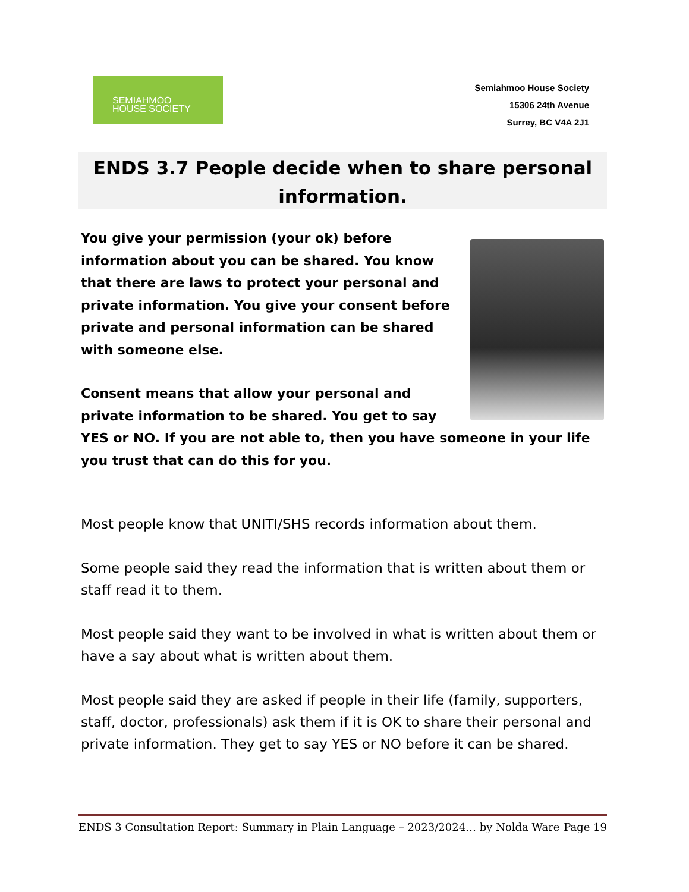SEMIAHMOO
HOUSE SOCIETY
Semiahmoo House Society
15306 24th Avenue
Surrey, BC V4A 2J1
ENDS 3.7 People decide when to share personal information.
You give your permission (your ok) before information about you can be shared. You know that there are laws to protect your personal and private information. You give your consent before private and personal information can be shared with someone else.
Consent means that allow your personal and private information to be shared. You get to say YES or NO. If you are not able to, then you have someone in your life you trust that can do this for you.
Most people know that UNITI/SHS records information about them.
Some people said they read the information that is written about them or staff read it to them.
Most people said they want to be involved in what is written about them or have a say about what is written about them.
Most people said they are asked if people in their life (family, supporters, staff, doctor, professionals) ask them if it is OK to share their personal and private information. They get to say YES or NO before it can be shared.
ENDS 3 Consultation Report: Summary in Plain Language – 2023/2024… by Nolda Ware Page 19